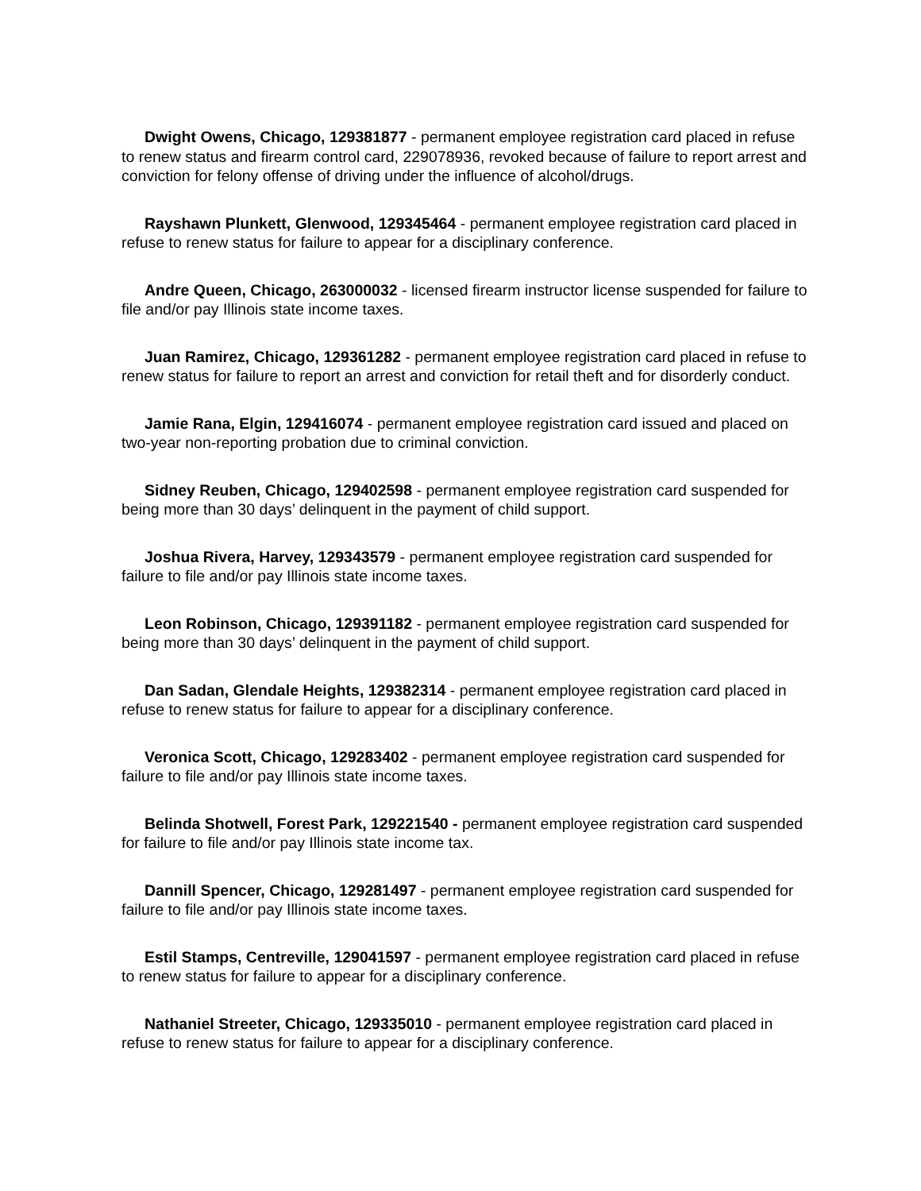Dwight Owens, Chicago, 129381877 - permanent employee registration card placed in refuse to renew status and firearm control card, 229078936, revoked because of failure to report arrest and conviction for felony offense of driving under the influence of alcohol/drugs.
Rayshawn Plunkett, Glenwood, 129345464 - permanent employee registration card placed in refuse to renew status for failure to appear for a disciplinary conference.
Andre Queen, Chicago, 263000032 - licensed firearm instructor license suspended for failure to file and/or pay Illinois state income taxes.
Juan Ramirez, Chicago, 129361282 - permanent employee registration card placed in refuse to renew status for failure to report an arrest and conviction for retail theft and for disorderly conduct.
Jamie Rana, Elgin, 129416074 - permanent employee registration card issued and placed on two-year non-reporting probation due to criminal conviction.
Sidney Reuben, Chicago, 129402598 - permanent employee registration card suspended for being more than 30 days’ delinquent in the payment of child support.
Joshua Rivera, Harvey, 129343579 - permanent employee registration card suspended for failure to file and/or pay Illinois state income taxes.
Leon Robinson, Chicago, 129391182 - permanent employee registration card suspended for being more than 30 days’ delinquent in the payment of child support.
Dan Sadan, Glendale Heights, 129382314 - permanent employee registration card placed in refuse to renew status for failure to appear for a disciplinary conference.
Veronica Scott, Chicago, 129283402 - permanent employee registration card suspended for failure to file and/or pay Illinois state income taxes.
Belinda Shotwell, Forest Park, 129221540 - permanent employee registration card suspended for failure to file and/or pay Illinois state income tax.
Dannill Spencer, Chicago, 129281497 - permanent employee registration card suspended for failure to file and/or pay Illinois state income taxes.
Estil Stamps, Centreville, 129041597 - permanent employee registration card placed in refuse to renew status for failure to appear for a disciplinary conference.
Nathaniel Streeter, Chicago, 129335010 - permanent employee registration card placed in refuse to renew status for failure to appear for a disciplinary conference.